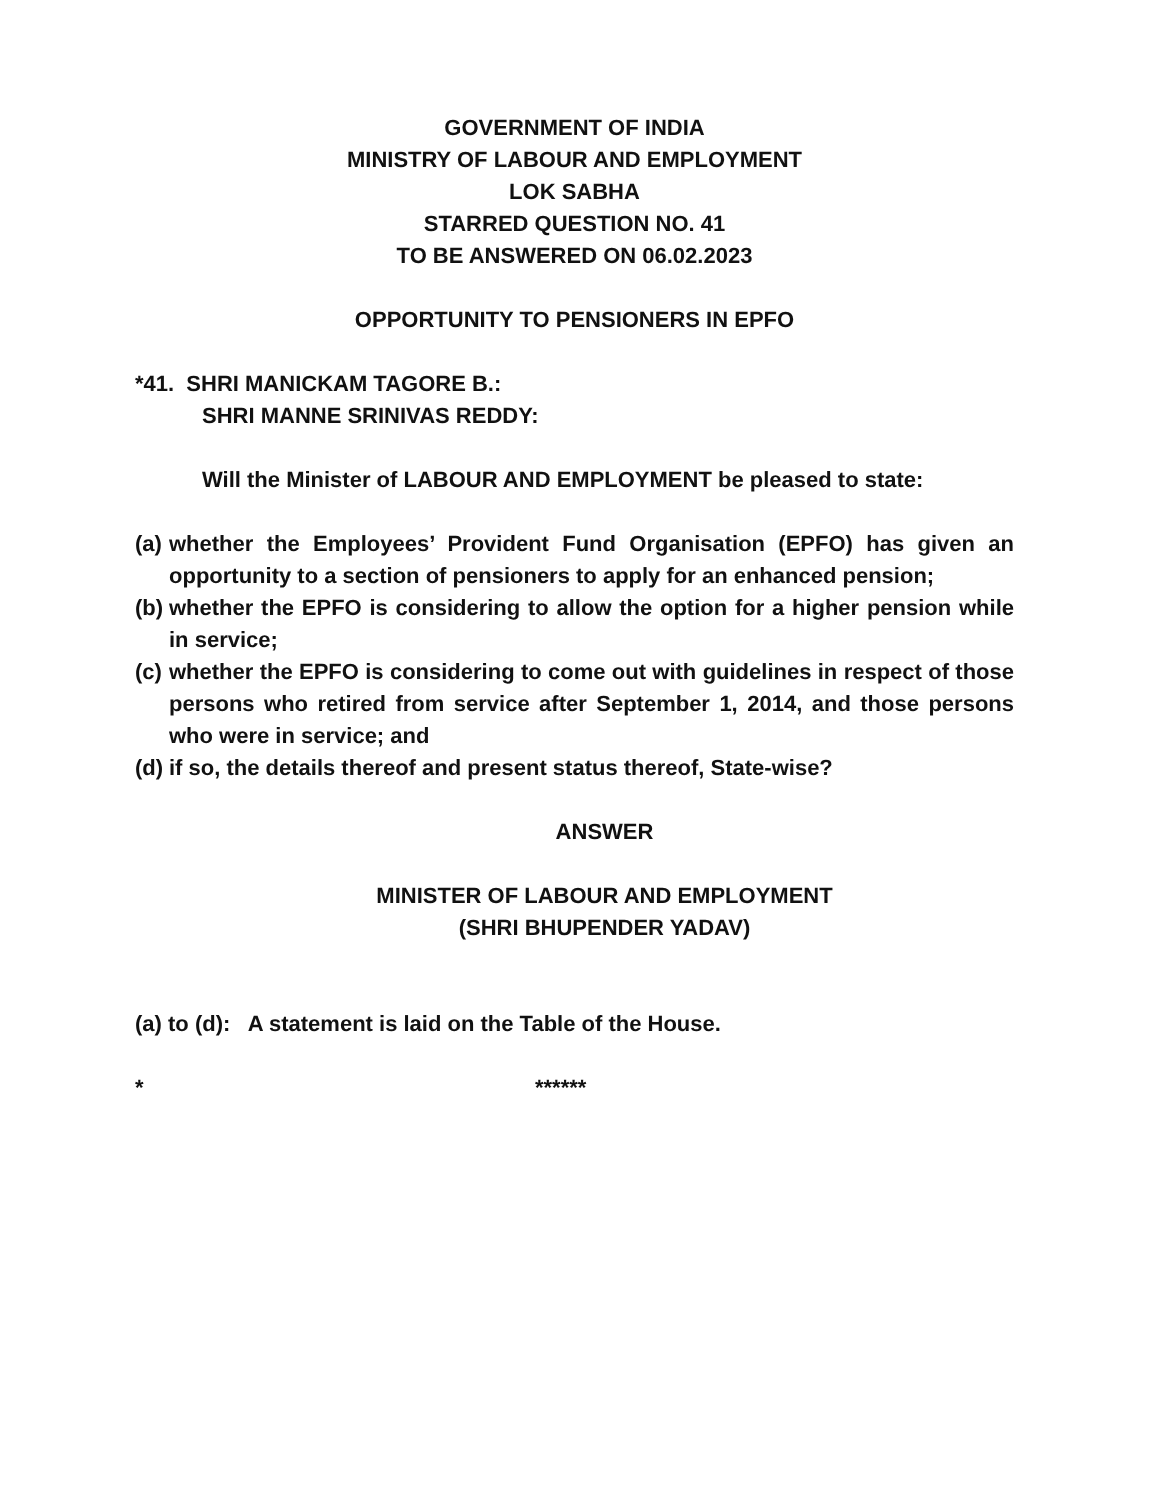GOVERNMENT OF INDIA
MINISTRY OF LABOUR AND EMPLOYMENT
LOK SABHA
STARRED QUESTION NO. 41
TO BE ANSWERED ON 06.02.2023
OPPORTUNITY TO PENSIONERS IN EPFO
*41. SHRI MANICKAM TAGORE B.:
SHRI MANNE SRINIVAS REDDY:
Will the Minister of LABOUR AND EMPLOYMENT be pleased to state:
(a) whether the Employees’ Provident Fund Organisation (EPFO) has given an opportunity to a section of pensioners to apply for an enhanced pension;
(b) whether the EPFO is considering to allow the option for a higher pension while in service;
(c) whether the EPFO is considering to come out with guidelines in respect of those persons who retired from service after September 1, 2014, and those persons who were in service; and
(d) if so, the details thereof and present status thereof, State-wise?
ANSWER
MINISTER OF LABOUR AND EMPLOYMENT
(SHRI BHUPENDER YADAV)
(a) to (d): A statement is laid on the Table of the House.
* ******